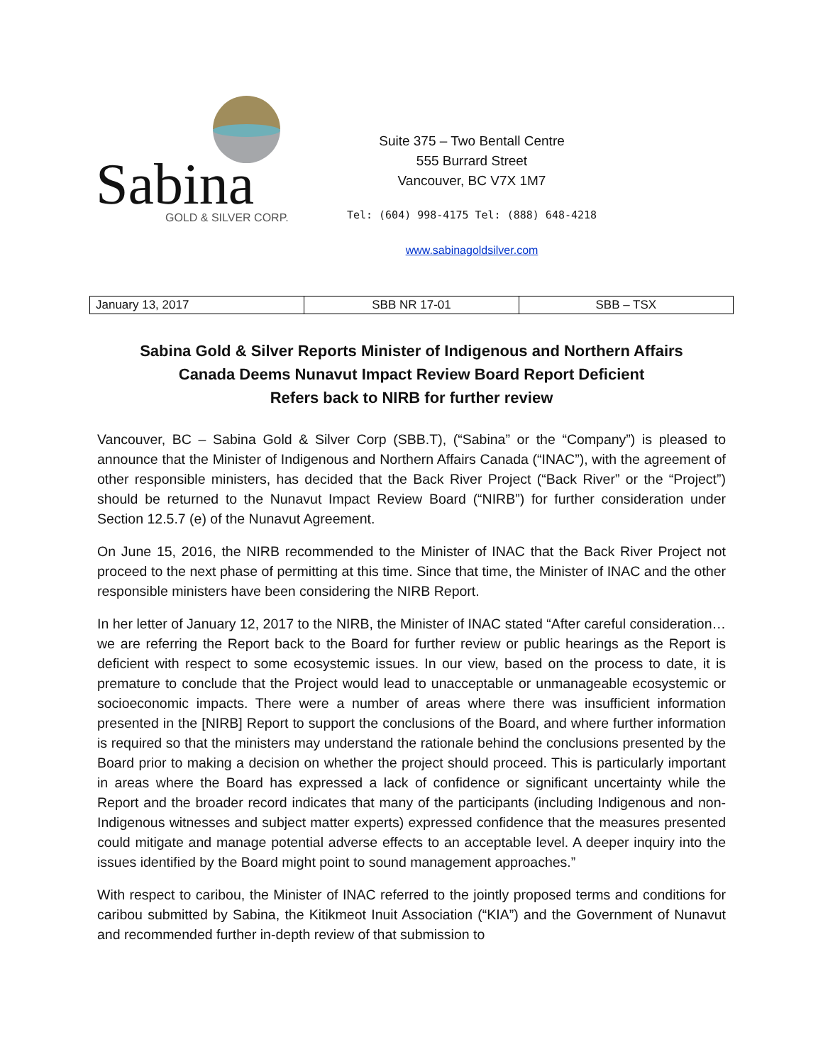Sabina GOLD & SILVER CORP.
Suite 375 – Two Bentall Centre
555 Burrard Street
Vancouver, BC V7X 1M7
Tel: (604) 998-4175 Tel: (888) 648-4218
www.sabinagoldsilver.com
| January 13, 2017 | SBB NR 17-01 | SBB – TSX |
Sabina Gold & Silver Reports Minister of Indigenous and Northern Affairs
Canada Deems Nunavut Impact Review Board Report Deficient
Refers back to NIRB for further review
Vancouver, BC – Sabina Gold & Silver Corp (SBB.T), (“Sabina” or the “Company”) is pleased to announce that the Minister of Indigenous and Northern Affairs Canada (“INAC”), with the agreement of other responsible ministers, has decided that the Back River Project (“Back River” or the “Project”) should be returned to the Nunavut Impact Review Board (“NIRB”) for further consideration under Section 12.5.7 (e) of the Nunavut Agreement.
On June 15, 2016, the NIRB recommended to the Minister of INAC that the Back River Project not proceed to the next phase of permitting at this time. Since that time, the Minister of INAC and the other responsible ministers have been considering the NIRB Report.
In her letter of January 12, 2017 to the NIRB, the Minister of INAC stated “After careful consideration…we are referring the Report back to the Board for further review or public hearings as the Report is deficient with respect to some ecosystemic issues. In our view, based on the process to date, it is premature to conclude that the Project would lead to unacceptable or unmanageable ecosystemic or socioeconomic impacts. There were a number of areas where there was insufficient information presented in the [NIRB] Report to support the conclusions of the Board, and where further information is required so that the ministers may understand the rationale behind the conclusions presented by the Board prior to making a decision on whether the project should proceed. This is particularly important in areas where the Board has expressed a lack of confidence or significant uncertainty while the Report and the broader record indicates that many of the participants (including Indigenous and non-Indigenous witnesses and subject matter experts) expressed confidence that the measures presented could mitigate and manage potential adverse effects to an acceptable level. A deeper inquiry into the issues identified by the Board might point to sound management approaches.”
With respect to caribou, the Minister of INAC referred to the jointly proposed terms and conditions for caribou submitted by Sabina, the Kitikmeot Inuit Association (“KIA”) and the Government of Nunavut and recommended further in-depth review of that submission to